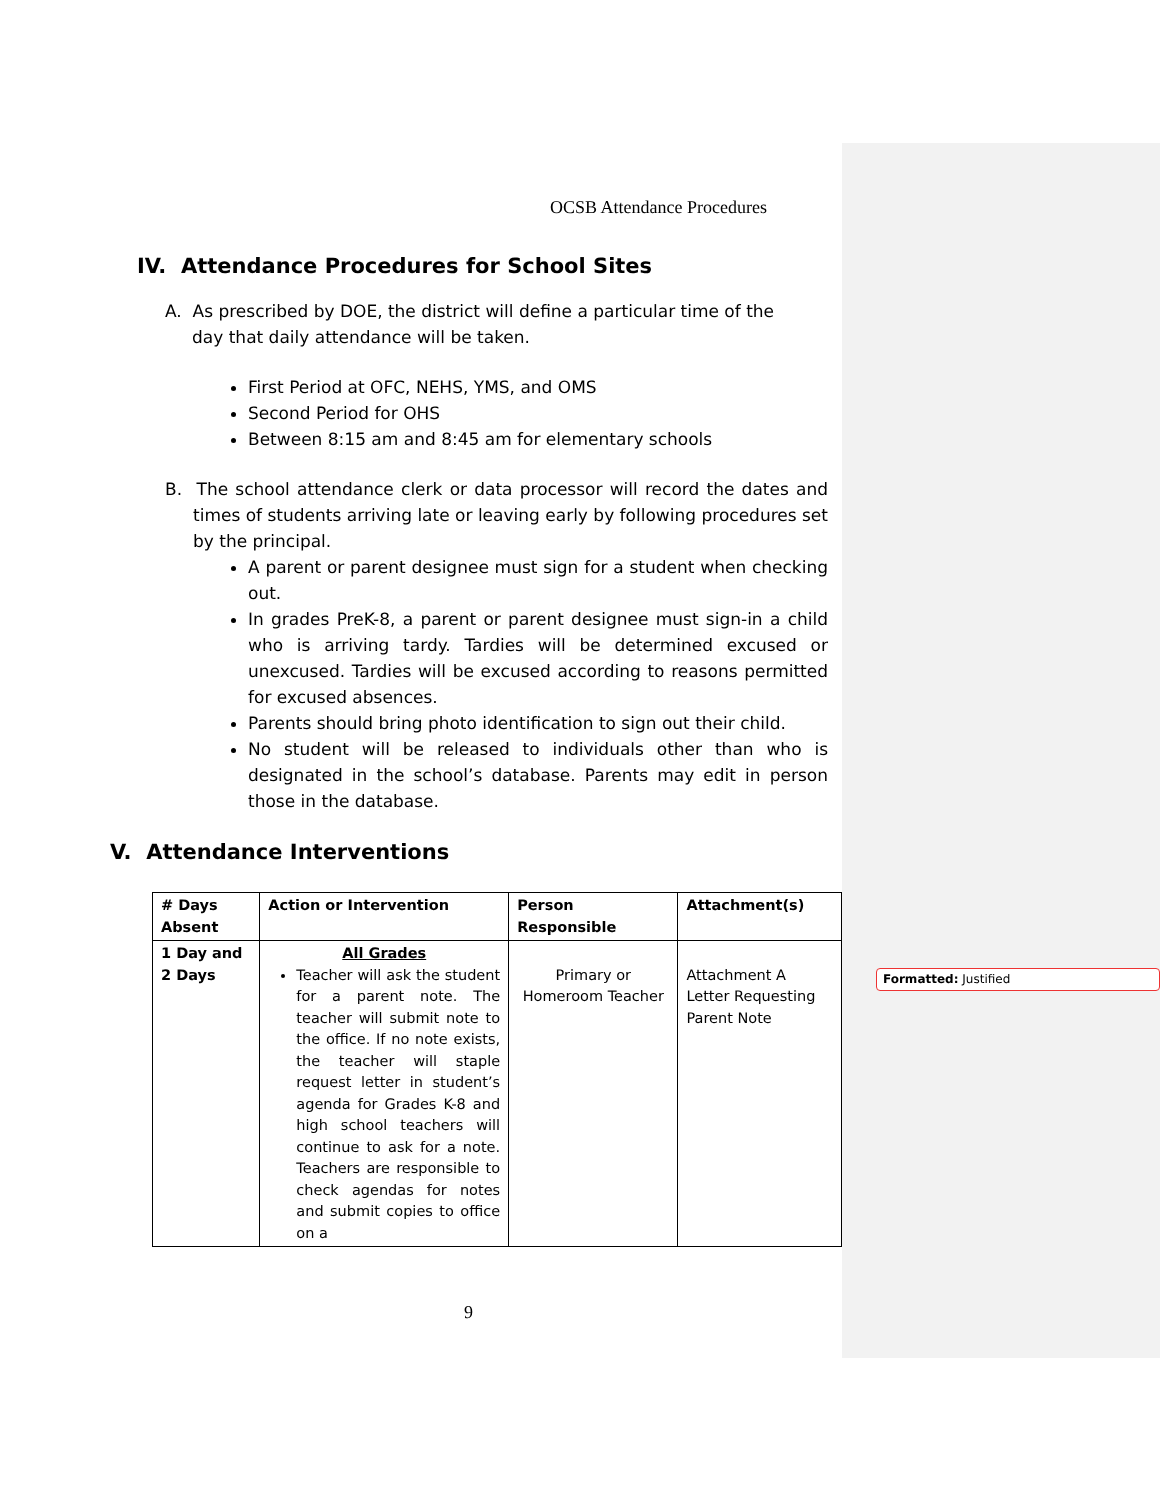OCSB Attendance Procedures
IV. Attendance Procedures for School Sites
A. As prescribed by DOE, the district will define a particular time of the
day that daily attendance will be taken.
First Period at OFC, NEHS, YMS, and OMS
Second Period for OHS
Between 8:15 am and 8:45 am for elementary schools
B. The school attendance clerk or data processor will record the dates and times of students arriving late or leaving early by following procedures set by the principal.
A parent or parent designee must sign for a student when checking out.
In grades PreK-8, a parent or parent designee must sign-in a child who is arriving tardy. Tardies will be determined excused or unexcused. Tardies will be excused according to reasons permitted for excused absences.
Parents should bring photo identification to sign out their child.
No student will be released to individuals other than who is designated in the school’s database. Parents may edit in person those in the database.
V. Attendance Interventions
| # Days Absent | Action or Intervention | Person Responsible | Attachment(s) |
| 1 Day and 2 Days | All Grades Teacher will ask the student for a parent note. The teacher will submit note to the office. If no note exists, the teacher will staple request letter in student’s agenda for Grades K-8 and high school teachers will continue to ask for a note. Teachers are responsible to check agendas for notes and submit copies to office on a | Primary or Homeroom Teacher | Attachment A Letter Requesting Parent Note |
9
Formatted: Justified